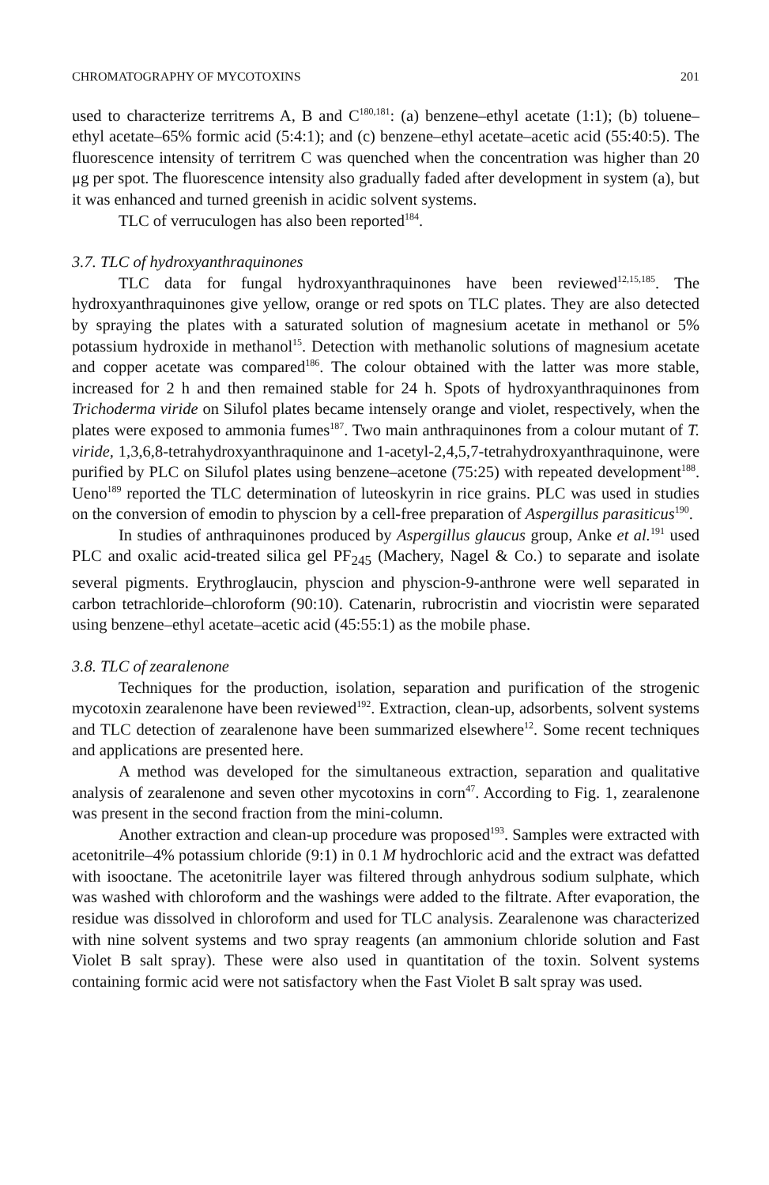CHROMATOGRAPHY OF MYCOTOXINS 201
used to characterize territrems A, B and C<sup>180,181</sup>: (a) benzene–ethyl acetate (1:1); (b) toluene–ethyl acetate–65% formic acid (5:4:1); and (c) benzene–ethyl acetate–acetic acid (55:40:5). The fluorescence intensity of territrem C was quenched when the concentration was higher than 20 μg per spot. The fluorescence intensity also gradually faded after development in system (a), but it was enhanced and turned greenish in acidic solvent systems.
TLC of verruculogen has also been reported<sup>184</sup>.
3.7. TLC of hydroxyanthraquinones
TLC data for fungal hydroxyanthraquinones have been reviewed<sup>12,15,185</sup>. The hydroxyanthraquinones give yellow, orange or red spots on TLC plates. They are also detected by spraying the plates with a saturated solution of magnesium acetate in methanol or 5% potassium hydroxide in methanol<sup>15</sup>. Detection with methanolic solutions of magnesium acetate and copper acetate was compared<sup>186</sup>. The colour obtained with the latter was more stable, increased for 2 h and then remained stable for 24 h. Spots of hydroxyanthraquinones from Trichoderma viride on Silufol plates became intensely orange and violet, respectively, when the plates were exposed to ammonia fumes<sup>187</sup>. Two main anthraquinones from a colour mutant of T. viride, 1,3,6,8-tetrahydroxyanthraquinone and 1-acetyl-2,4,5,7-tetrahydroxyanthraquinone, were purified by PLC on Silufol plates using benzene–acetone (75:25) with repeated development<sup>188</sup>. Ueno<sup>189</sup> reported the TLC determination of luteoskyrin in rice grains. PLC was used in studies on the conversion of emodin to physcion by a cell-free preparation of Aspergillus parasiticus<sup>190</sup>.
In studies of anthraquinones produced by Aspergillus glaucus group, Anke et al.<sup>191</sup> used PLC and oxalic acid-treated silica gel PF<sub>245</sub> (Machery, Nagel & Co.) to separate and isolate several pigments. Erythroglaucin, physcion and physcion-9-anthrone were well separated in carbon tetrachloride–chloroform (90:10). Catenarin, rubrocristin and viocristin were separated using benzene–ethyl acetate–acetic acid (45:55:1) as the mobile phase.
3.8. TLC of zearalenone
Techniques for the production, isolation, separation and purification of the strogenic mycotoxin zearalenone have been reviewed<sup>192</sup>. Extraction, clean-up, adsorbents, solvent systems and TLC detection of zearalenone have been summarized elsewhere<sup>12</sup>. Some recent techniques and applications are presented here.
A method was developed for the simultaneous extraction, separation and qualitative analysis of zearalenone and seven other mycotoxins in corn<sup>47</sup>. According to Fig. 1, zearalenone was present in the second fraction from the mini-column.
Another extraction and clean-up procedure was proposed<sup>193</sup>. Samples were extracted with acetonitrile–4% potassium chloride (9:1) in 0.1 M hydrochloric acid and the extract was defatted with isooctane. The acetonitrile layer was filtered through anhydrous sodium sulphate, which was washed with chloroform and the washings were added to the filtrate. After evaporation, the residue was dissolved in chloroform and used for TLC analysis. Zearalenone was characterized with nine solvent systems and two spray reagents (an ammonium chloride solution and Fast Violet B salt spray). These were also used in quantitation of the toxin. Solvent systems containing formic acid were not satisfactory when the Fast Violet B salt spray was used.